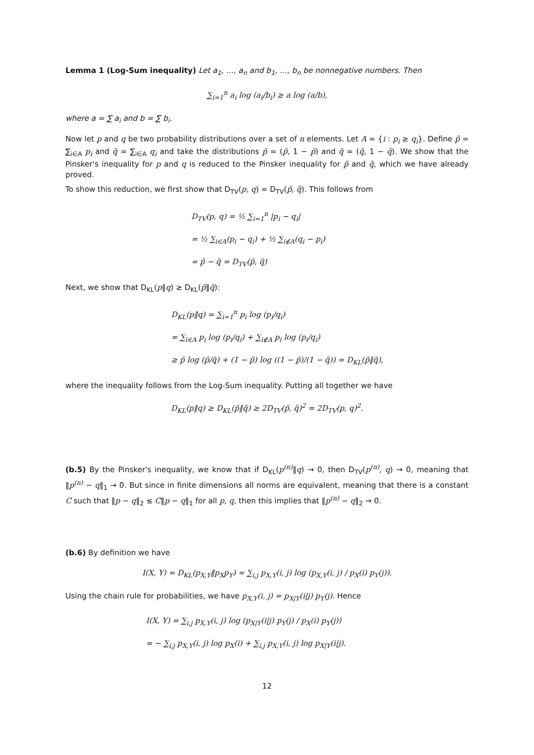Lemma 1 (Log-Sum inequality) Let a<sub>1</sub>, …, a<sub>n</sub> and b<sub>1</sub>, …, b<sub>n</sub> be nonnegative numbers. Then
∑<sub>i=1</sub><sup>n</sup> a<sub>i</sub> log (a<sub>i</sub>/b<sub>i</sub>) ≥ a log (a/b),
where a = ∑ a<sub>i</sub> and b = ∑ b<sub>i</sub>.
Now let p and q be two probability distributions over a set of n elements. Let A = {i : p<sub>i</sub> ≥ q<sub>i</sub>}. Define p̃ = ∑<sub>i∈A</sub> p<sub>i</sub> and q̃ = ∑<sub>i∈A</sub> q<sub>i</sub> and take the distributions p̃ = (p̃, 1 − p̃) and q̃ = (q̃, 1 − q̃). We show that the Pinsker's inequality for p and q is reduced to the Pinsker inequality for p̃ and q̃, which we have already proved.
To show this reduction, we first show that D<sub>TV</sub>(p, q) = D<sub>TV</sub>(p̃, q̃). This follows from
D<sub>TV</sub>(p, q) = ½ ∑<sub>i=1</sub><sup>n</sup> |p<sub>i</sub> − q<sub>i</sub>|
= ½ ∑<sub>i∈A</sub>(p<sub>i</sub> − q<sub>i</sub>) + ½ ∑<sub>i∉A</sub>(q<sub>i</sub> − p<sub>i</sub>)
= p̃ − q̃ = D<sub>TV</sub>(p̃, q̃)
Next, we show that D<sub>KL</sub>(p‖q) ≥ D<sub>KL</sub>(p̃‖q̃):
D<sub>KL</sub>(p‖q) = ∑<sub>i=1</sub><sup>n</sup> p<sub>i</sub> log (p<sub>i</sub>/q<sub>i</sub>)
= ∑<sub>i∈A</sub> p<sub>i</sub> log (p<sub>i</sub>/q<sub>i</sub>) + ∑<sub>i∉A</sub> p<sub>i</sub> log (p<sub>i</sub>/q<sub>i</sub>)
≥ p̃ log (p̃/q̃) + (1 − p̃) log ((1 − p̃)/(1 − q̃)) = D<sub>KL</sub>(p̃‖q̃),
where the inequality follows from the Log-Sum inequality. Putting all together we have
D<sub>KL</sub>(p‖q) ≥ D<sub>KL</sub>(p̃‖q̃) ≥ 2D<sub>TV</sub>(p̃, q̃)<sup>2</sup> = 2D<sub>TV</sub>(p, q)<sup>2</sup>.
(b.5) By the Pinsker's inequality, we know that if D<sub>KL</sub>(p<sup>(n)</sup>‖q) → 0, then D<sub>TV</sub>(p<sup>(n)</sup>, q) → 0, meaning that ‖p<sup>(n)</sup> − q‖<sub>1</sub> → 0. But since in finite dimensions all norms are equivalent, meaning that there is a constant C such that ‖p − q‖<sub>2</sub> ≤ C‖p − q‖<sub>1</sub> for all p, q, then this implies that ‖p<sup>(n)</sup> − q‖<sub>2</sub> → 0.
(b.6) By definition we have
I(X, Y) = D<sub>KL</sub>(p<sub>X,Y</sub>‖p<sub>X</sub>p<sub>Y</sub>) = ∑<sub>i,j</sub> p<sub>X,Y</sub>(i, j) log (p<sub>X,Y</sub>(i, j) / p<sub>X</sub>(i) p<sub>Y</sub>(j)).
Using the chain rule for probabilities, we have p<sub>X,Y</sub>(i, j) = p<sub>X|Y</sub>(i|j) p<sub>Y</sub>(j). Hence
I(X, Y) = ∑<sub>i,j</sub> p<sub>X,Y</sub>(i, j) log (p<sub>X|Y</sub>(i|j) p<sub>Y</sub>(j) / p<sub>X</sub>(i) p<sub>Y</sub>(j))
= − ∑<sub>i,j</sub> p<sub>X,Y</sub>(i, j) log p<sub>X</sub>(i) + ∑<sub>i,j</sub> p<sub>X,Y</sub>(i, j) log p<sub>X|Y</sub>(i|j).
12